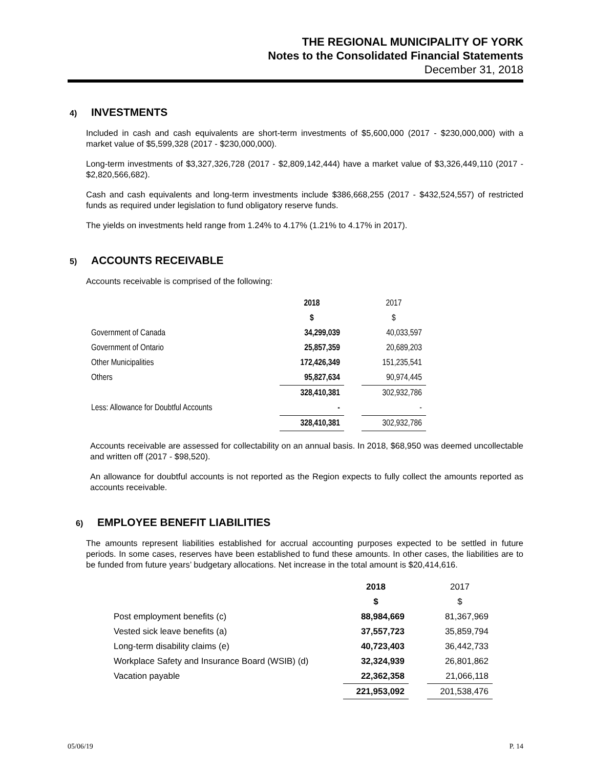THE REGIONAL MUNICIPALITY OF YORK
Notes to the Consolidated Financial Statements
December 31, 2018
4) INVESTMENTS
Included in cash and cash equivalents are short-term investments of $5,600,000 (2017 - $230,000,000) with a market value of $5,599,328 (2017 - $230,000,000).
Long-term investments of $3,327,326,728 (2017 - $2,809,142,444) have a market value of $3,326,449,110 (2017 - $2,820,566,682).
Cash and cash equivalents and long-term investments include $386,668,255 (2017 - $432,524,557) of restricted funds as required under legislation to fund obligatory reserve funds.
The yields on investments held range from 1.24% to 4.17% (1.21% to 4.17% in 2017).
5) ACCOUNTS RECEIVABLE
Accounts receivable is comprised of the following:
| | 2018 | | 2017 |
| | $ | | $ |
| Government of Canada | 34,299,039 | | 40,033,597 |
| Government of Ontario | 25,857,359 | | 20,689,203 |
| Other Municipalities | 172,426,349 | | 151,235,541 |
| Others | 95,827,634 | | 90,974,445 |
| | 328,410,381 | | 302,932,786 |
| Less: Allowance for Doubtful Accounts | - | | - |
| | 328,410,381 | | 302,932,786 |
Accounts receivable are assessed for collectability on an annual basis. In 2018, $68,950 was deemed uncollectable and written off (2017 - $98,520).
An allowance for doubtful accounts is not reported as the Region expects to fully collect the amounts reported as accounts receivable.
6) EMPLOYEE BENEFIT LIABILITIES
The amounts represent liabilities established for accrual accounting purposes expected to be settled in future periods. In some cases, reserves have been established to fund these amounts. In other cases, the liabilities are to be funded from future years’ budgetary allocations. Net increase in the total amount is $20,414,616.
| | 2018 | | 2017 |
| | $ | | $ |
| Post employment benefits (c) | 88,984,669 | | 81,367,969 |
| Vested sick leave benefits (a) | 37,557,723 | | 35,859,794 |
| Long-term disability claims (e) | 40,723,403 | | 36,442,733 |
| Workplace Safety and Insurance Board (WSIB) (d) | 32,324,939 | | 26,801,862 |
| Vacation payable | 22,362,358 | | 21,066,118 |
| | 221,953,092 | | 201,538,476 |
05/06/19 P. 14